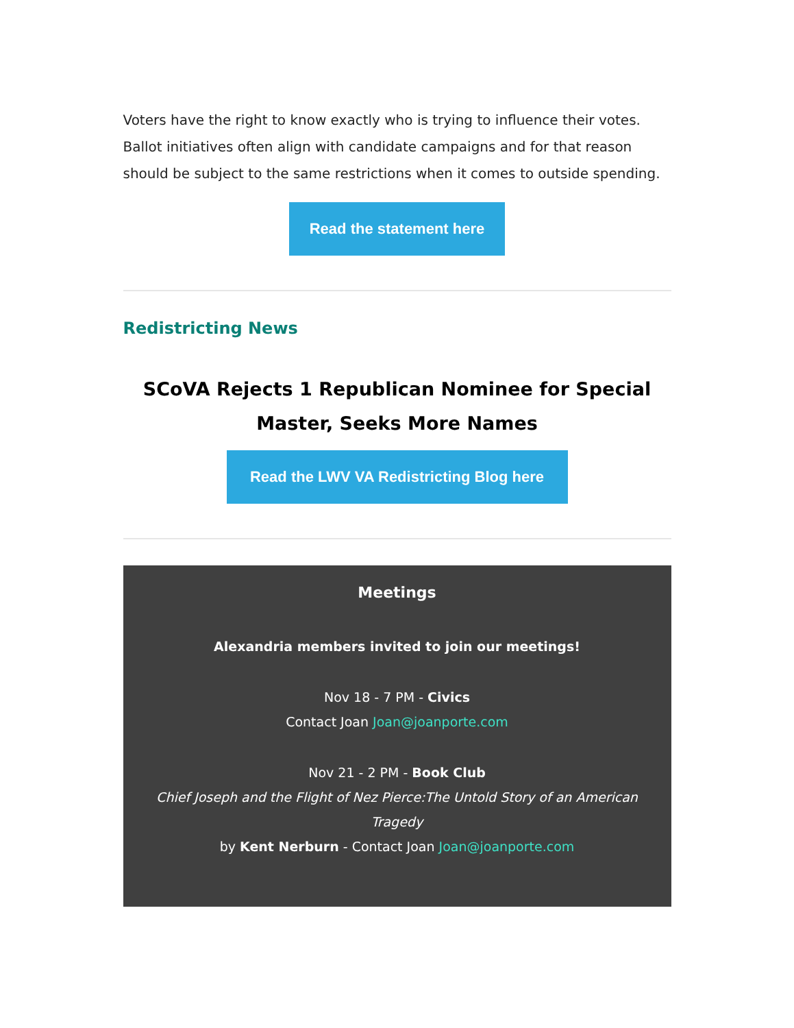Voters have the right to know exactly who is trying to influence their votes. Ballot initiatives often align with candidate campaigns and for that reason should be subject to the same restrictions when it comes to outside spending.
Read the statement here
Redistricting News
SCoVA Rejects 1 Republican Nominee for Special Master, Seeks More Names
Read the LWV VA Redistricting Blog here
Meetings
Alexandria members invited to join our meetings!
Nov 18 - 7 PM - Civics
Contact Joan Joan@joanporte.com
Nov 21 - 2 PM - Book Club
Chief Joseph and the Flight of Nez Pierce:The Untold Story of an American Tragedy
by Kent Nerburn - Contact Joan Joan@joanporte.com